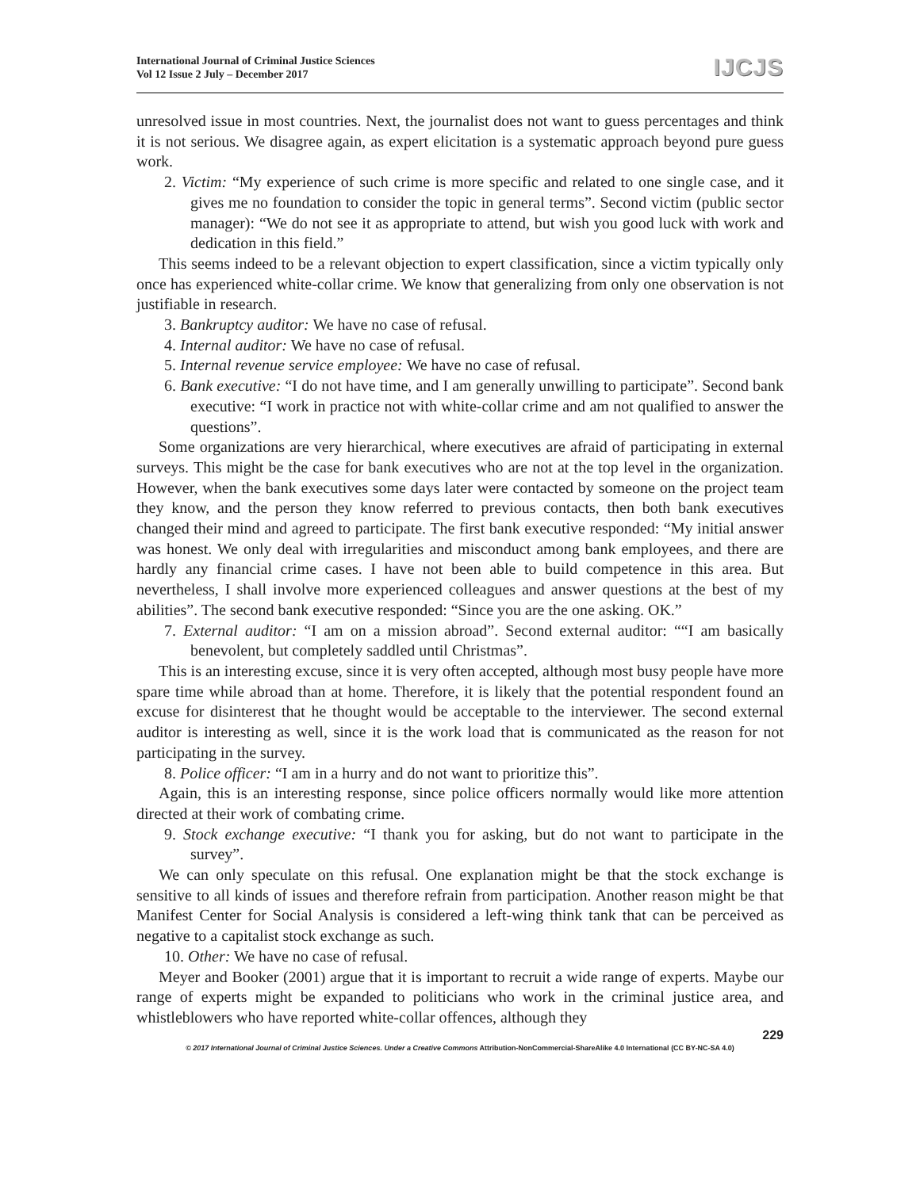International Journal of Criminal Justice Sciences
Vol 12 Issue 2 July – December 2017
IJCJS
unresolved issue in most countries. Next, the journalist does not want to guess percentages and think it is not serious. We disagree again, as expert elicitation is a systematic approach beyond pure guess work.
2. Victim: “My experience of such crime is more specific and related to one single case, and it gives me no foundation to consider the topic in general terms”. Second victim (public sector manager): “We do not see it as appropriate to attend, but wish you good luck with work and dedication in this field.”
This seems indeed to be a relevant objection to expert classification, since a victim typically only once has experienced white-collar crime. We know that generalizing from only one observation is not justifiable in research.
3. Bankruptcy auditor: We have no case of refusal.
4. Internal auditor: We have no case of refusal.
5. Internal revenue service employee: We have no case of refusal.
6. Bank executive: “I do not have time, and I am generally unwilling to participate”. Second bank executive: “I work in practice not with white-collar crime and am not qualified to answer the questions”.
Some organizations are very hierarchical, where executives are afraid of participating in external surveys. This might be the case for bank executives who are not at the top level in the organization. However, when the bank executives some days later were contacted by someone on the project team they know, and the person they know referred to previous contacts, then both bank executives changed their mind and agreed to participate. The first bank executive responded: “My initial answer was honest. We only deal with irregularities and misconduct among bank employees, and there are hardly any financial crime cases. I have not been able to build competence in this area. But nevertheless, I shall involve more experienced colleagues and answer questions at the best of my abilities”. The second bank executive responded: “Since you are the one asking. OK.”
7. External auditor: “I am on a mission abroad”. Second external auditor: ““I am basically benevolent, but completely saddled until Christmas”.
This is an interesting excuse, since it is very often accepted, although most busy people have more spare time while abroad than at home. Therefore, it is likely that the potential respondent found an excuse for disinterest that he thought would be acceptable to the interviewer. The second external auditor is interesting as well, since it is the work load that is communicated as the reason for not participating in the survey.
8. Police officer: “I am in a hurry and do not want to prioritize this”.
Again, this is an interesting response, since police officers normally would like more attention directed at their work of combating crime.
9. Stock exchange executive: “I thank you for asking, but do not want to participate in the survey”.
We can only speculate on this refusal. One explanation might be that the stock exchange is sensitive to all kinds of issues and therefore refrain from participation. Another reason might be that Manifest Center for Social Analysis is considered a left-wing think tank that can be perceived as negative to a capitalist stock exchange as such.
10. Other: We have no case of refusal.
Meyer and Booker (2001) argue that it is important to recruit a wide range of experts. Maybe our range of experts might be expanded to politicians who work in the criminal justice area, and whistleblowers who have reported white-collar offences, although they
229
© 2017 International Journal of Criminal Justice Sciences. Under a Creative Commons Attribution-NonCommercial-ShareAlike 4.0 International (CC BY-NC-SA 4.0)